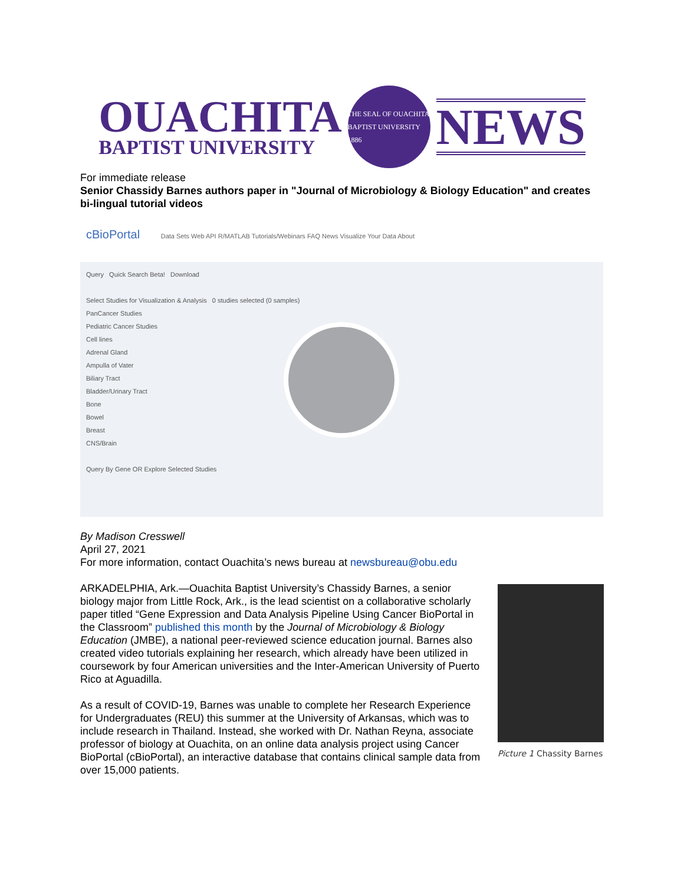OUACHITA
BAPTIST UNIVERSITY
THE SEAL OF OUACHITA BAPTIST UNIVERSITY 1886
NEWS
For immediate release
Senior Chassidy Barnes authors paper in "Journal of Microbiology & Biology Education" and creates bi-lingual tutorial videos
cBioPortal Data Sets Web API R/MATLAB Tutorials/Webinars FAQ News Visualize Your Data About
Query Quick Search Beta! Download
Select Studies for Visualization & Analysis 0 studies selected (0 samples)
PanCancer Studies
Pediatric Cancer Studies
Cell lines
Adrenal Gland
Ampulla of Vater
Biliary Tract
Bladder/Urinary Tract
Bone
Bowel
Breast
CNS/Brain
Query By Gene OR Explore Selected Studies
By Madison Cresswell
April 27, 2021
For more information, contact Ouachita’s news bureau at newsbureau@obu.edu
ARKADELPHIA, Ark.—Ouachita Baptist University’s Chassidy Barnes, a senior biology major from Little Rock, Ark., is the lead scientist on a collaborative scholarly paper titled “Gene Expression and Data Analysis Pipeline Using Cancer BioPortal in the Classroom” published this month by the Journal of Microbiology & Biology Education (JMBE), a national peer-reviewed science education journal. Barnes also created video tutorials explaining her research, which already have been utilized in coursework by four American universities and the Inter-American University of Puerto Rico at Aguadilla.
As a result of COVID-19, Barnes was unable to complete her Research Experience for Undergraduates (REU) this summer at the University of Arkansas, which was to include research in Thailand. Instead, she worked with Dr. Nathan Reyna, associate professor of biology at Ouachita, on an online data analysis project using Cancer BioPortal (cBioPortal), an interactive database that contains clinical sample data from over 15,000 patients.
Picture 1 Chassity Barnes